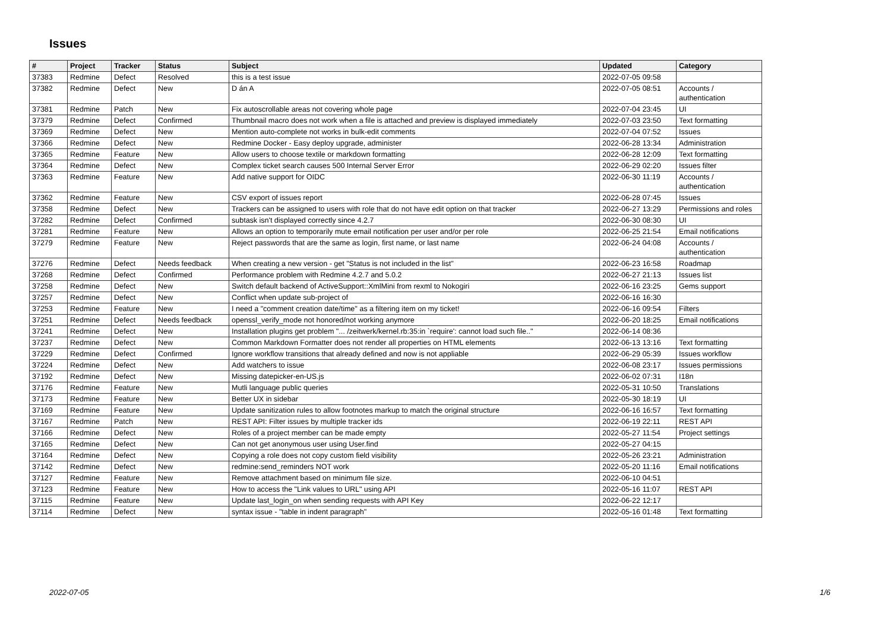Issues
| # | Project | Tracker | Status | Subject | Updated | Category |
| --- | --- | --- | --- | --- | --- | --- |
| 37383 | Redmine | Defect | Resolved | this is a test issue | 2022-07-05 09:58 | |
| 37382 | Redmine | Defect | New | D án A | 2022-07-05 08:51 | Accounts / authentication |
| 37381 | Redmine | Patch | New | Fix autoscrollable areas not covering whole page | 2022-07-04 23:45 | UI |
| 37379 | Redmine | Defect | Confirmed | Thumbnail macro does not work when a file is attached and preview is displayed immediately | 2022-07-03 23:50 | Text formatting |
| 37369 | Redmine | Defect | New | Mention auto-complete not works in bulk-edit comments | 2022-07-04 07:52 | Issues |
| 37366 | Redmine | Defect | New | Redmine Docker - Easy deploy upgrade, administer | 2022-06-28 13:34 | Administration |
| 37365 | Redmine | Feature | New | Allow users to choose textile or markdown formatting | 2022-06-28 12:09 | Text formatting |
| 37364 | Redmine | Defect | New | Complex ticket search causes 500 Internal Server Error | 2022-06-29 02:20 | Issues filter |
| 37363 | Redmine | Feature | New | Add native support for OIDC | 2022-06-30 11:19 | Accounts / authentication |
| 37362 | Redmine | Feature | New | CSV export of issues report | 2022-06-28 07:45 | Issues |
| 37358 | Redmine | Defect | New | Trackers can be assigned to users with role that do not have edit option on that tracker | 2022-06-27 13:29 | Permissions and roles |
| 37282 | Redmine | Defect | Confirmed | subtask isn't displayed correctly since 4.2.7 | 2022-06-30 08:30 | UI |
| 37281 | Redmine | Feature | New | Allows an option to temporarily mute email notification per user and/or per role | 2022-06-25 21:54 | Email notifications |
| 37279 | Redmine | Feature | New | Reject passwords that are the same as login, first name, or last name | 2022-06-24 04:08 | Accounts / authentication |
| 37276 | Redmine | Defect | Needs feedback | When creating a new version - get "Status is not included in the list" | 2022-06-23 16:58 | Roadmap |
| 37268 | Redmine | Defect | Confirmed | Performance problem with Redmine 4.2.7 and 5.0.2 | 2022-06-27 21:13 | Issues list |
| 37258 | Redmine | Defect | New | Switch default backend of ActiveSupport::XmlMini from rexml to Nokogiri | 2022-06-16 23:25 | Gems support |
| 37257 | Redmine | Defect | New | Conflict when update sub-project of | 2022-06-16 16:30 | |
| 37253 | Redmine | Feature | New | I need a "comment creation date/time" as a filtering item on my ticket! | 2022-06-16 09:54 | Filters |
| 37251 | Redmine | Defect | Needs feedback | openssl_verify_mode not honored/not working anymore | 2022-06-20 18:25 | Email notifications |
| 37241 | Redmine | Defect | New | Installation plugins get problem "... /zeitwerk/kernel.rb:35:in `require': cannot load such file.." | 2022-06-14 08:36 | |
| 37237 | Redmine | Defect | New | Common Markdown Formatter does not render all properties on HTML elements | 2022-06-13 13:16 | Text formatting |
| 37229 | Redmine | Defect | Confirmed | Ignore workflow transitions that already defined and now is not appliable | 2022-06-29 05:39 | Issues workflow |
| 37224 | Redmine | Defect | New | Add watchers to issue | 2022-06-08 23:17 | Issues permissions |
| 37192 | Redmine | Defect | New | Missing datepicker-en-US.js | 2022-06-02 07:31 | I18n |
| 37176 | Redmine | Feature | New | Mutli language public queries | 2022-05-31 10:50 | Translations |
| 37173 | Redmine | Feature | New | Better UX in sidebar | 2022-05-30 18:19 | UI |
| 37169 | Redmine | Feature | New | Update sanitization rules to allow footnotes markup to match the original structure | 2022-06-16 16:57 | Text formatting |
| 37167 | Redmine | Patch | New | REST API: Filter issues by multiple tracker ids | 2022-06-19 22:11 | REST API |
| 37166 | Redmine | Defect | New | Roles of a project member can be made empty | 2022-05-27 11:54 | Project settings |
| 37165 | Redmine | Defect | New | Can not get anonymous user using User.find | 2022-05-27 04:15 | |
| 37164 | Redmine | Defect | New | Copying a role does not copy custom field visibility | 2022-05-26 23:21 | Administration |
| 37142 | Redmine | Defect | New | redmine:send_reminders NOT work | 2022-05-20 11:16 | Email notifications |
| 37127 | Redmine | Feature | New | Remove attachment based on minimum file size. | 2022-06-10 04:51 | |
| 37123 | Redmine | Feature | New | How to access the "Link values to URL" using API | 2022-05-16 11:07 | REST API |
| 37115 | Redmine | Feature | New | Update last_login_on when sending requests with API Key | 2022-06-22 12:17 | |
| 37114 | Redmine | Defect | New | syntax issue - "table in indent paragraph" | 2022-05-16 01:48 | Text formatting |
2022-07-05 1/6